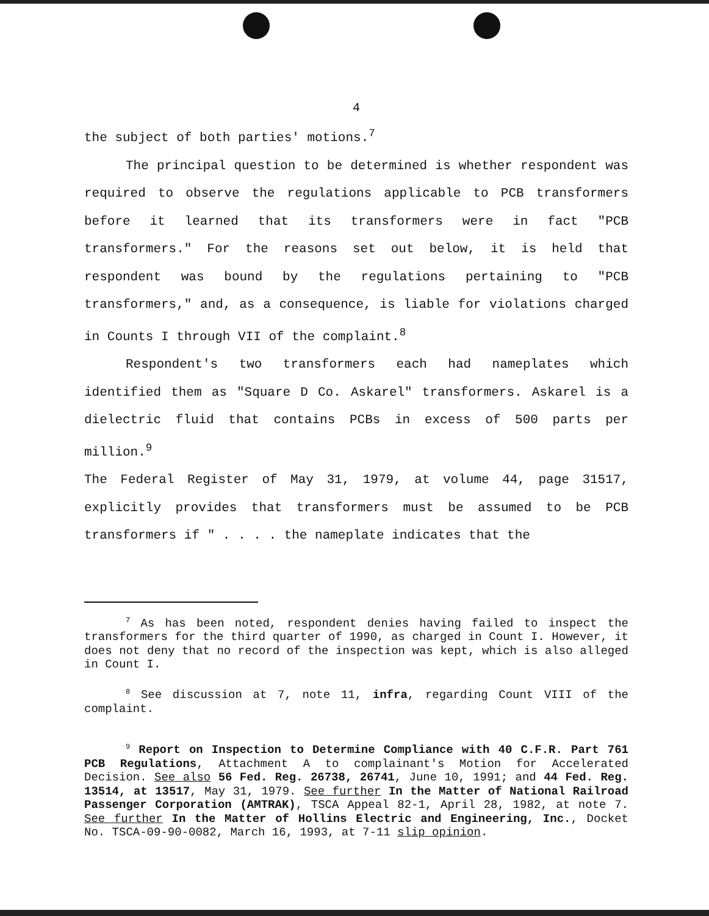4
the subject of both parties' motions.<sup>7</sup>
The principal question to be determined is whether respondent was required to observe the regulations applicable to PCB transformers before it learned that its transformers were in fact "PCB transformers." For the reasons set out below, it is held that respondent was bound by the regulations pertaining to "PCB transformers," and, as a consequence, is liable for violations charged in Counts I through VII of the complaint.<sup>8</sup>
Respondent's two transformers each had nameplates which identified them as "Square D Co. Askarel" transformers. Askarel is a dielectric fluid that contains PCBs in excess of 500 parts per million.<sup>9</sup>
The Federal Register of May 31, 1979, at volume 44, page 31517, explicitly provides that transformers must be assumed to be PCB transformers if " . . . . the nameplate indicates that the
<sup>7</sup> As has been noted, respondent denies having failed to inspect the transformers for the third quarter of 1990, as charged in Count I. However, it does not deny that no record of the inspection was kept, which is also alleged in Count I.
<sup>8</sup> See discussion at 7, note 11, infra, regarding Count VIII of the complaint.
<sup>9</sup> Report on Inspection to Determine Compliance with 40 C.F.R. Part 761 PCB Regulations, Attachment A to complainant's Motion for Accelerated Decision. See also 56 Fed. Reg. 26738, 26741, June 10, 1991; and 44 Fed. Reg. 13514, at 13517, May 31, 1979. See further In the Matter of National Railroad Passenger Corporation (AMTRAK), TSCA Appeal 82-1, April 28, 1982, at note 7. See further In the Matter of Hollins Electric and Engineering, Inc., Docket No. TSCA-09-90-0082, March 16, 1993, at 7-11 slip opinion.